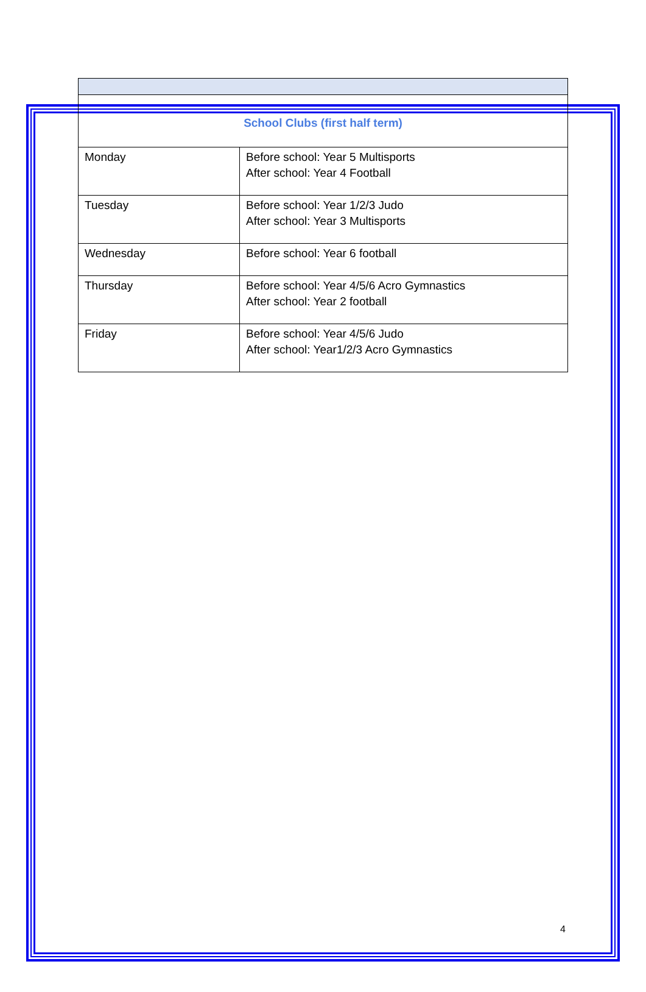| School Clubs (first half term) | |
| Monday | Before school: Year 5 Multisports After school: Year 4 Football |
| Tuesday | Before school: Year 1/2/3 Judo After school: Year 3 Multisports |
| Wednesday | Before school: Year 6 football |
| Thursday | Before school: Year 4/5/6 Acro Gymnastics After school: Year 2 football |
| Friday | Before school: Year 4/5/6 Judo After school: Year1/2/3 Acro Gymnastics |
4